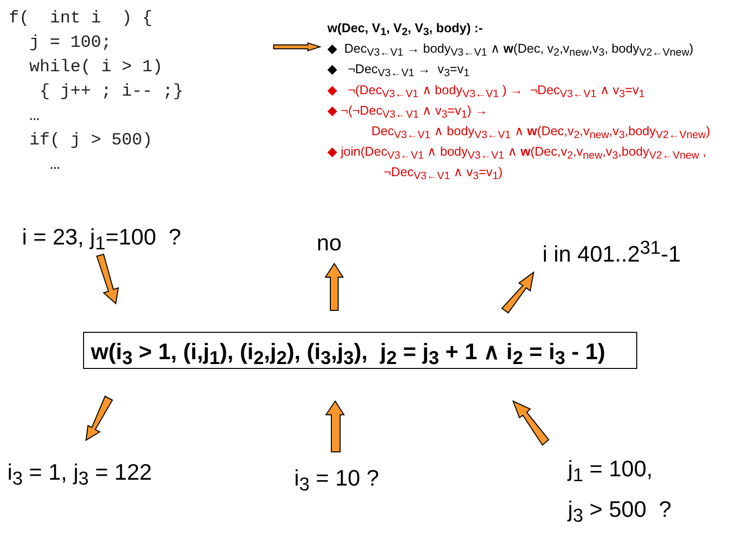f( int i ) { j = 100; while( i > 1) { j++ ; i-- ;} … if( j > 500) …
w(Dec, V<sub>1</sub>, V<sub>2</sub>, V<sub>3</sub>, body) :-
◆ Dec<sub>V3←V1</sub> → body<sub>V3←V1</sub> ∧ w(Dec, v<sub>2</sub>,v<sub>new</sub>,v<sub>3</sub>, body<sub>V2←Vnew</sub>)
◆ ¬Dec<sub>V3←V1</sub> → v<sub>3</sub>=v<sub>1</sub>
◆ ¬(Dec<sub>V3←V1</sub> ∧ body<sub>V3←V1</sub> ) → ¬Dec<sub>V3←V1</sub> ∧ v<sub>3</sub>=v<sub>1</sub>
◆ ¬(¬Dec<sub>V3←V1</sub> ∧ v<sub>3</sub>=v<sub>1</sub>) →
Dec<sub>V3←V1</sub> ∧ body<sub>V3←V1</sub> ∧ w(Dec,v<sub>2</sub>,v<sub>new</sub>,v<sub>3</sub>,body<sub>V2←Vnew</sub>)
◆ join(Dec<sub>V3←V1</sub> ∧ body<sub>V3←V1</sub> ∧ w(Dec,v<sub>2</sub>,v<sub>new</sub>,v<sub>3</sub>,body<sub>V2←Vnew</sub> ,
¬Dec<sub>V3←V1</sub> ∧ v<sub>3</sub>=v<sub>1</sub>)
i = 23, j<sub>1</sub>=100 ? no i in 401..2<sup>31</sup>-1
w(i<sub>3</sub> > 1, (i,j<sub>1</sub>), (i<sub>2</sub>,j<sub>2</sub>), (i<sub>3</sub>,j<sub>3</sub>), j<sub>2</sub> = j<sub>3</sub> + 1 ∧ i<sub>2</sub> = i<sub>3</sub> - 1)
i<sub>3</sub> = 1, j<sub>3</sub> = 122 i<sub>3</sub> = 10 ?
j<sub>1</sub> = 100,
j<sub>3</sub> > 500 ?